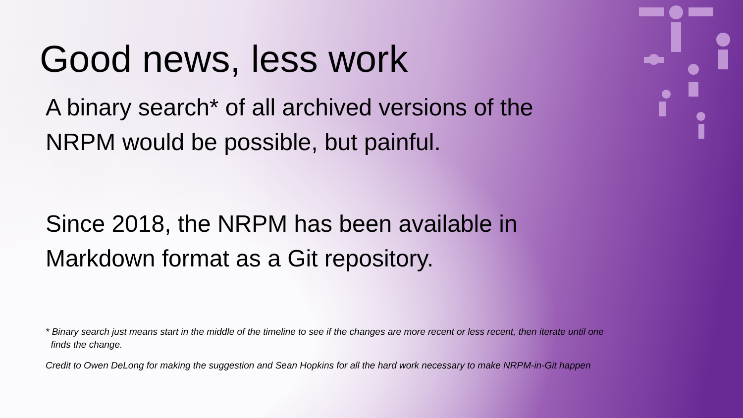Good news, less work
A binary search* of all archived versions of the NRPM would be possible, but painful.
Since 2018, the NRPM has been available in Markdown format as a Git repository.
* Binary search just means start in the middle of the timeline to see if the changes are more recent or less recent, then iterate until one
finds the change.
Credit to Owen DeLong for making the suggestion and Sean Hopkins for all the hard work necessary to make NRPM-in-Git happen